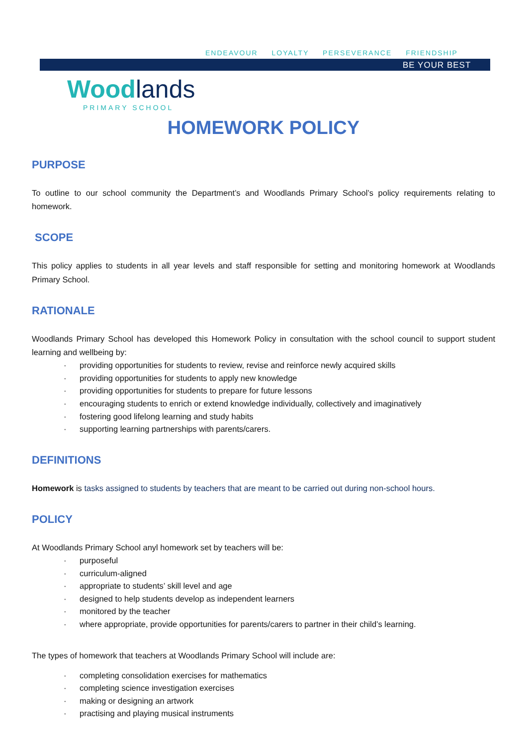ENDEAVOUR LOYALTY PERSEVERANCE FRIENDSHIP
BE YOUR BEST
Wood lands
PRIMARY SCHOOL
HOMEWORK POLICY
PURPOSE
To outline to our school community the Department’s and Woodlands Primary School’s policy requirements relating to homework.
SCOPE
This policy applies to students in all year levels and staff responsible for setting and monitoring homework at Woodlands Primary School.
RATIONALE
Woodlands Primary School has developed this Homework Policy in consultation with the school council to support student learning and wellbeing by:
· providing opportunities for students to review, revise and reinforce newly acquired skills
· providing opportunities for students to apply new knowledge
· providing opportunities for students to prepare for future lessons
· encouraging students to enrich or extend knowledge individually, collectively and imaginatively
· fostering good lifelong learning and study habits
· supporting learning partnerships with parents/carers.
DEFINITIONS
Homework is tasks assigned to students by teachers that are meant to be carried out during non-school hours.
POLICY
At Woodlands Primary School anyl homework set by teachers will be:
· purposeful
· curriculum-aligned
· appropriate to students’ skill level and age
· designed to help students develop as independent learners
· monitored by the teacher
· where appropriate, provide opportunities for parents/carers to partner in their child’s learning.
The types of homework that teachers at Woodlands Primary School will include are:
· completing consolidation exercises for mathematics
· completing science investigation exercises
· making or designing an artwork
· practising and playing musical instruments